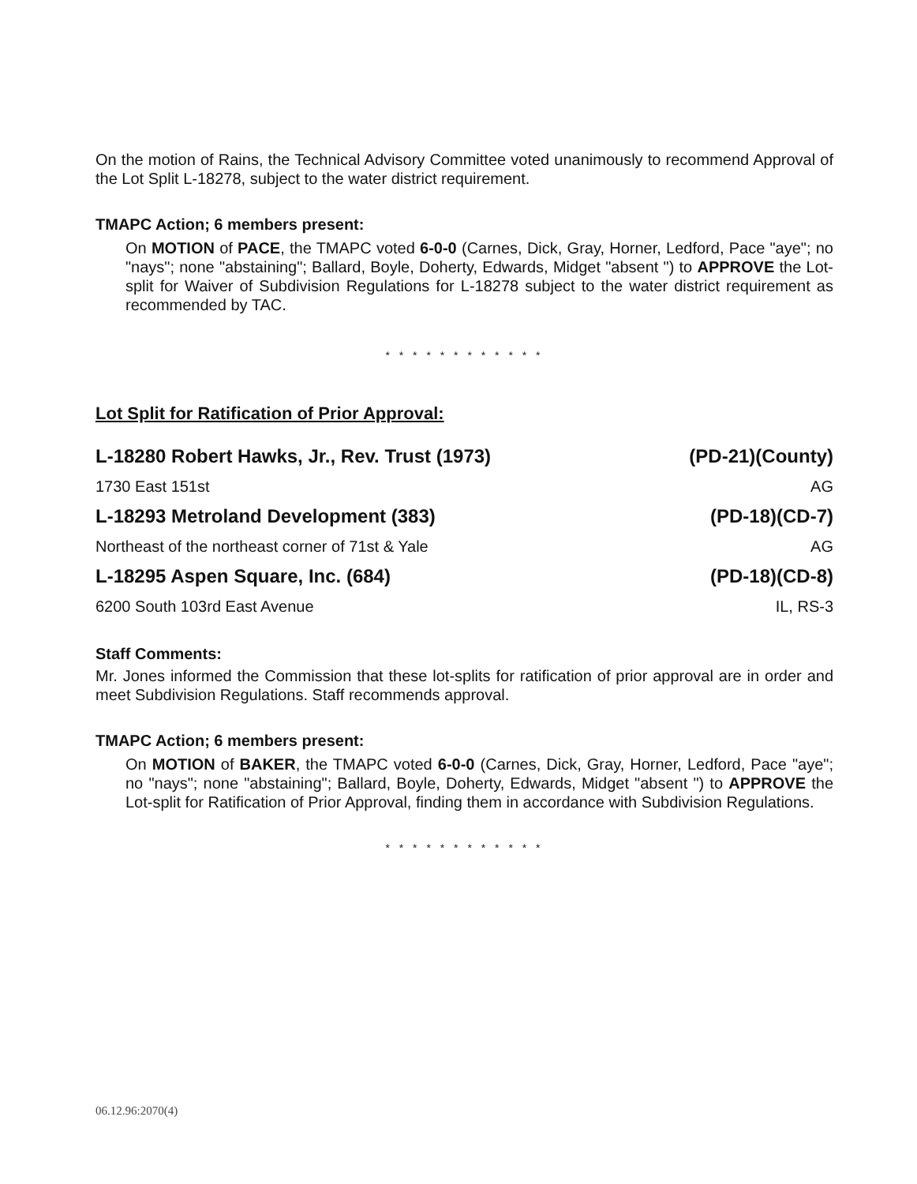On the motion of Rains, the Technical Advisory Committee voted unanimously to recommend Approval of the Lot Split L-18278, subject to the water district requirement.
TMAPC Action; 6 members present:
On MOTION of PACE, the TMAPC voted 6-0-0 (Carnes, Dick, Gray, Horner, Ledford, Pace "aye"; no "nays"; none "abstaining"; Ballard, Boyle, Doherty, Edwards, Midget "absent ") to APPROVE the Lot-split for Waiver of Subdivision Regulations for L-18278 subject to the water district requirement as recommended by TAC.
* * * * * * * * * * * *
Lot Split for Ratification of Prior Approval:
L-18280 Robert Hawks, Jr., Rev. Trust (1973) (PD-21)(County)
1730 East 151st AG
L-18293 Metroland Development (383) (PD-18)(CD-7)
Northeast of the northeast corner of 71st & Yale AG
L-18295 Aspen Square, Inc. (684) (PD-18)(CD-8)
6200 South 103rd East Avenue IL, RS-3
Staff Comments:
Mr. Jones informed the Commission that these lot-splits for ratification of prior approval are in order and meet Subdivision Regulations. Staff recommends approval.
TMAPC Action; 6 members present:
On MOTION of BAKER, the TMAPC voted 6-0-0 (Carnes, Dick, Gray, Horner, Ledford, Pace "aye"; no "nays"; none "abstaining"; Ballard, Boyle, Doherty, Edwards, Midget "absent ") to APPROVE the Lot-split for Ratification of Prior Approval, finding them in accordance with Subdivision Regulations.
* * * * * * * * * * * *
06.12.96:2070(4)